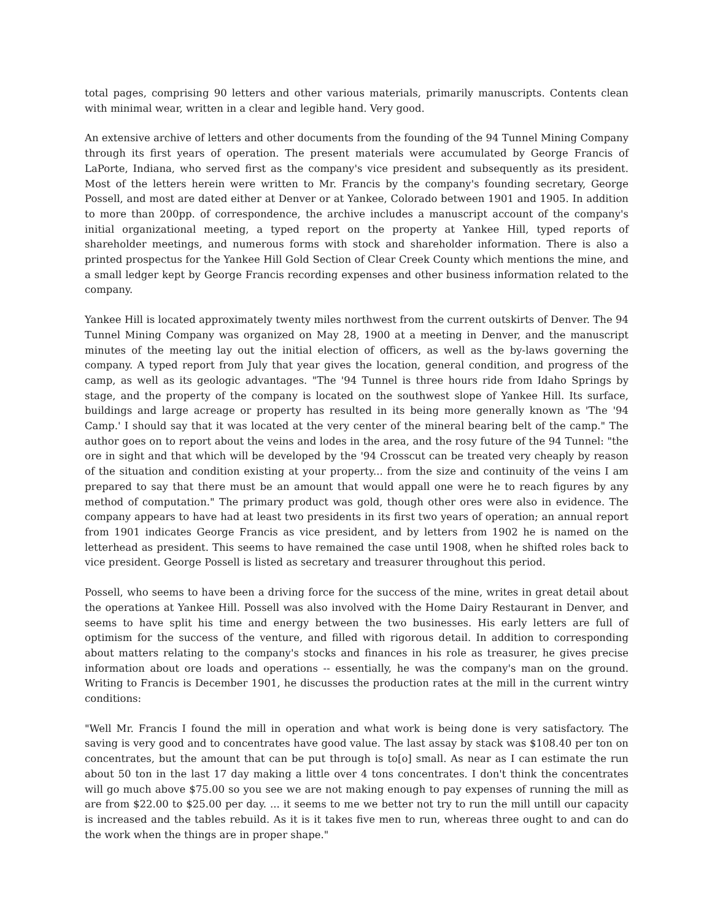total pages, comprising 90 letters and other various materials, primarily manuscripts. Contents clean with minimal wear, written in a clear and legible hand. Very good.
An extensive archive of letters and other documents from the founding of the 94 Tunnel Mining Company through its first years of operation. The present materials were accumulated by George Francis of LaPorte, Indiana, who served first as the company's vice president and subsequently as its president. Most of the letters herein were written to Mr. Francis by the company's founding secretary, George Possell, and most are dated either at Denver or at Yankee, Colorado between 1901 and 1905. In addition to more than 200pp. of correspondence, the archive includes a manuscript account of the company's initial organizational meeting, a typed report on the property at Yankee Hill, typed reports of shareholder meetings, and numerous forms with stock and shareholder information. There is also a printed prospectus for the Yankee Hill Gold Section of Clear Creek County which mentions the mine, and a small ledger kept by George Francis recording expenses and other business information related to the company.
Yankee Hill is located approximately twenty miles northwest from the current outskirts of Denver. The 94 Tunnel Mining Company was organized on May 28, 1900 at a meeting in Denver, and the manuscript minutes of the meeting lay out the initial election of officers, as well as the by-laws governing the company. A typed report from July that year gives the location, general condition, and progress of the camp, as well as its geologic advantages. "The '94 Tunnel is three hours ride from Idaho Springs by stage, and the property of the company is located on the southwest slope of Yankee Hill. Its surface, buildings and large acreage or property has resulted in its being more generally known as 'The '94 Camp.' I should say that it was located at the very center of the mineral bearing belt of the camp." The author goes on to report about the veins and lodes in the area, and the rosy future of the 94 Tunnel: "the ore in sight and that which will be developed by the '94 Crosscut can be treated very cheaply by reason of the situation and condition existing at your property... from the size and continuity of the veins I am prepared to say that there must be an amount that would appall one were he to reach figures by any method of computation." The primary product was gold, though other ores were also in evidence. The company appears to have had at least two presidents in its first two years of operation; an annual report from 1901 indicates George Francis as vice president, and by letters from 1902 he is named on the letterhead as president. This seems to have remained the case until 1908, when he shifted roles back to vice president. George Possell is listed as secretary and treasurer throughout this period.
Possell, who seems to have been a driving force for the success of the mine, writes in great detail about the operations at Yankee Hill. Possell was also involved with the Home Dairy Restaurant in Denver, and seems to have split his time and energy between the two businesses. His early letters are full of optimism for the success of the venture, and filled with rigorous detail. In addition to corresponding about matters relating to the company's stocks and finances in his role as treasurer, he gives precise information about ore loads and operations -- essentially, he was the company's man on the ground. Writing to Francis is December 1901, he discusses the production rates at the mill in the current wintry conditions:
"Well Mr. Francis I found the mill in operation and what work is being done is very satisfactory. The saving is very good and to concentrates have good value. The last assay by stack was $108.40 per ton on concentrates, but the amount that can be put through is to[o] small. As near as I can estimate the run about 50 ton in the last 17 day making a little over 4 tons concentrates. I don't think the concentrates will go much above $75.00 so you see we are not making enough to pay expenses of running the mill as are from $22.00 to $25.00 per day. ... it seems to me we better not try to run the mill untill our capacity is increased and the tables rebuild. As it is it takes five men to run, whereas three ought to and can do the work when the things are in proper shape."